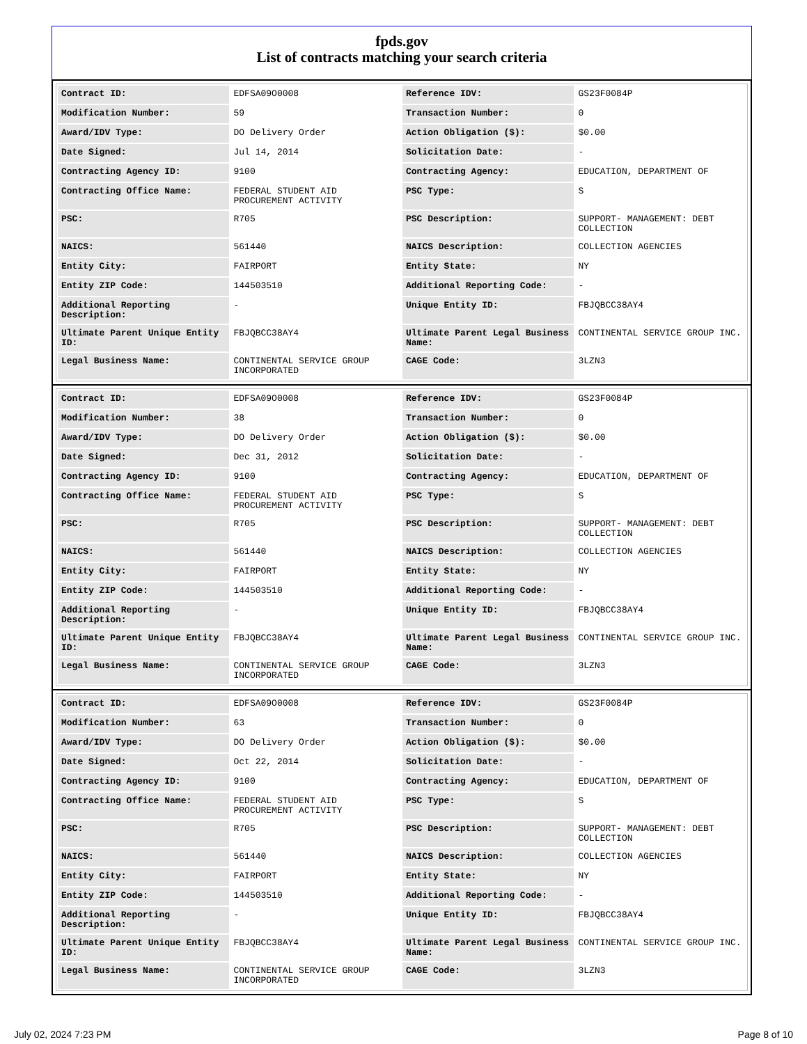fpds.gov
List of contracts matching your search criteria
| Contract ID: | EDFSA09O0008 | Reference IDV: | GS23F0084P |
| Modification Number: | 59 | Transaction Number: | 0 |
| Award/IDV Type: | DO Delivery Order | Action Obligation ($): | $0.00 |
| Date Signed: | Jul 14, 2014 | Solicitation Date: | - |
| Contracting Agency ID: | 9100 | Contracting Agency: | EDUCATION, DEPARTMENT OF |
| Contracting Office Name: | FEDERAL STUDENT AID PROCUREMENT ACTIVITY | PSC Type: | S |
| PSC: | R705 | PSC Description: | SUPPORT- MANAGEMENT: DEBT COLLECTION |
| NAICS: | 561440 | NAICS Description: | COLLECTION AGENCIES |
| Entity City: | FAIRPORT | Entity State: | NY |
| Entity ZIP Code: | 144503510 | Additional Reporting Code: | - |
| Additional Reporting Description: | - | Unique Entity ID: | FBJQBCC38AY4 |
| Ultimate Parent Unique Entity ID: | FBJQBCC38AY4 | Ultimate Parent Legal Business Name: | CONTINENTAL SERVICE GROUP INC. |
| Legal Business Name: | CONTINENTAL SERVICE GROUP INCORPORATED | CAGE Code: | 3LZN3 |
| Contract ID: | EDFSA09O0008 | Reference IDV: | GS23F0084P |
| Modification Number: | 38 | Transaction Number: | 0 |
| Award/IDV Type: | DO Delivery Order | Action Obligation ($): | $0.00 |
| Date Signed: | Dec 31, 2012 | Solicitation Date: | - |
| Contracting Agency ID: | 9100 | Contracting Agency: | EDUCATION, DEPARTMENT OF |
| Contracting Office Name: | FEDERAL STUDENT AID PROCUREMENT ACTIVITY | PSC Type: | S |
| PSC: | R705 | PSC Description: | SUPPORT- MANAGEMENT: DEBT COLLECTION |
| NAICS: | 561440 | NAICS Description: | COLLECTION AGENCIES |
| Entity City: | FAIRPORT | Entity State: | NY |
| Entity ZIP Code: | 144503510 | Additional Reporting Code: | - |
| Additional Reporting Description: | - | Unique Entity ID: | FBJQBCC38AY4 |
| Ultimate Parent Unique Entity ID: | FBJQBCC38AY4 | Ultimate Parent Legal Business Name: | CONTINENTAL SERVICE GROUP INC. |
| Legal Business Name: | CONTINENTAL SERVICE GROUP INCORPORATED | CAGE Code: | 3LZN3 |
| Contract ID: | EDFSA09O0008 | Reference IDV: | GS23F0084P |
| Modification Number: | 63 | Transaction Number: | 0 |
| Award/IDV Type: | DO Delivery Order | Action Obligation ($): | $0.00 |
| Date Signed: | Oct 22, 2014 | Solicitation Date: | - |
| Contracting Agency ID: | 9100 | Contracting Agency: | EDUCATION, DEPARTMENT OF |
| Contracting Office Name: | FEDERAL STUDENT AID PROCUREMENT ACTIVITY | PSC Type: | S |
| PSC: | R705 | PSC Description: | SUPPORT- MANAGEMENT: DEBT COLLECTION |
| NAICS: | 561440 | NAICS Description: | COLLECTION AGENCIES |
| Entity City: | FAIRPORT | Entity State: | NY |
| Entity ZIP Code: | 144503510 | Additional Reporting Code: | - |
| Additional Reporting Description: | - | Unique Entity ID: | FBJQBCC38AY4 |
| Ultimate Parent Unique Entity ID: | FBJQBCC38AY4 | Ultimate Parent Legal Business Name: | CONTINENTAL SERVICE GROUP INC. |
| Legal Business Name: | CONTINENTAL SERVICE GROUP INCORPORATED | CAGE Code: | 3LZN3 |
July 02, 2024 7:23 PM Page 8 of 10